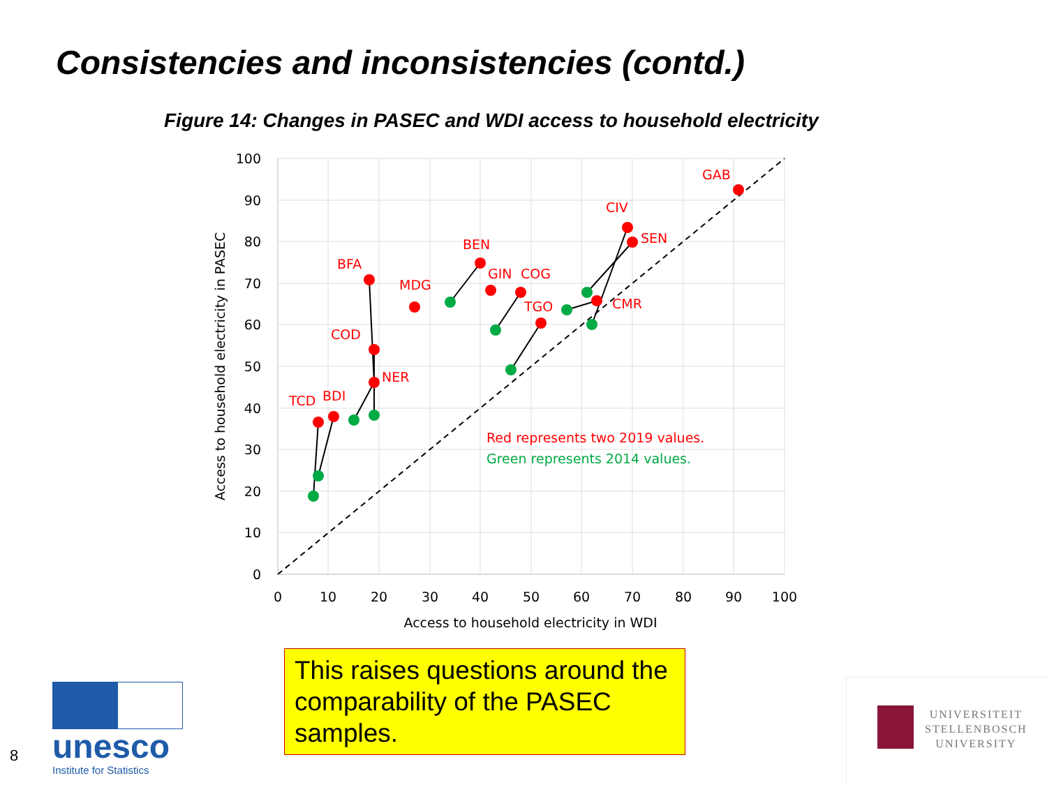Consistencies and inconsistencies (contd.)
Figure 14: Changes in PASEC and WDI access to household electricity
GAB
CIV
SEN
BEN
BFA
MDG
GIN
COG
TGO
CMR
COD
NER
TCD
BDI
Red represents two 2019 values.
Green represents 2014 values.
100
90
80
70
60
50
40
30
20
10
0
0
10
20
30
40
50
60
70
80
90
100
Access to household electricity in WDI
Access to household electricity in PASEC
This raises questions around the comparability of the PASEC samples.
8
unesco
Institute for Statistics
UNIVERSITEIT
STELLENBOSCH
UNIVERSITY